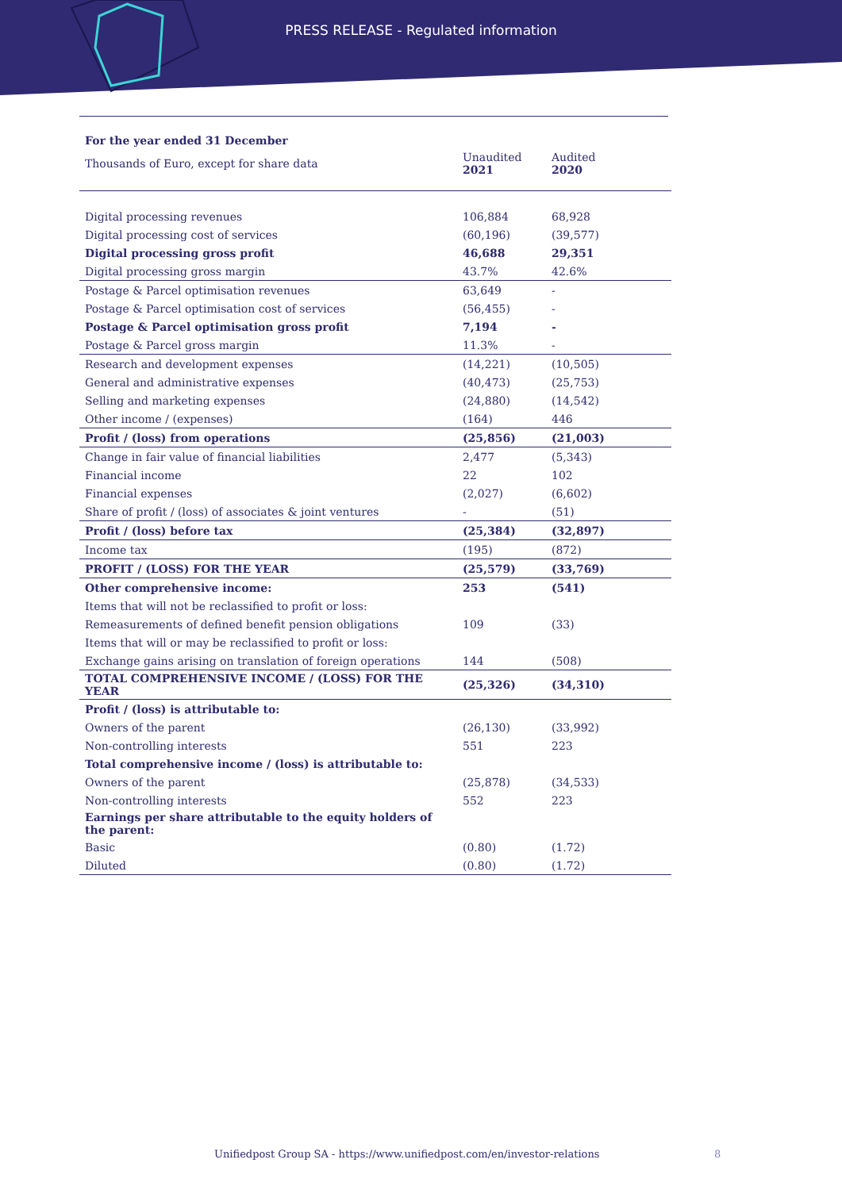PRESS RELEASE - Regulated information
| For the year ended 31 December | | |
| Thousands of Euro, except for share data | Unaudited 2021 | Audited 2020 |
| Digital processing revenues | 106,884 | 68,928 |
| Digital processing cost of services | (60,196) | (39,577) |
| Digital processing gross profit | 46,688 | 29,351 |
| Digital processing gross margin | 43.7% | 42.6% |
| Postage & Parcel optimisation revenues | 63,649 | - |
| Postage & Parcel optimisation cost of services | (56,455) | - |
| Postage & Parcel optimisation gross profit | 7,194 | - |
| Postage & Parcel gross margin | 11.3% | - |
| Research and development expenses | (14,221) | (10,505) |
| General and administrative expenses | (40,473) | (25,753) |
| Selling and marketing expenses | (24,880) | (14,542) |
| Other income / (expenses) | (164) | 446 |
| Profit / (loss) from operations | (25,856) | (21,003) |
| Change in fair value of financial liabilities | 2,477 | (5,343) |
| Financial income | 22 | 102 |
| Financial expenses | (2,027) | (6,602) |
| Share of profit / (loss) of associates & joint ventures | - | (51) |
| Profit / (loss) before tax | (25,384) | (32,897) |
| Income tax | (195) | (872) |
| PROFIT / (LOSS) FOR THE YEAR | (25,579) | (33,769) |
| Other comprehensive income: | 253 | (541) |
| Items that will not be reclassified to profit or loss: | | |
| Remeasurements of defined benefit pension obligations | 109 | (33) |
| Items that will or may be reclassified to profit or loss: | | |
| Exchange gains arising on translation of foreign operations | 144 | (508) |
| TOTAL COMPREHENSIVE INCOME / (LOSS) FOR THE YEAR | (25,326) | (34,310) |
| Profit / (loss) is attributable to: | | |
| Owners of the parent | (26,130) | (33,992) |
| Non-controlling interests | 551 | 223 |
| Total comprehensive income / (loss) is attributable to: | | |
| Owners of the parent | (25,878) | (34,533) |
| Non-controlling interests | 552 | 223 |
| Earnings per share attributable to the equity holders of the parent: | | |
| Basic | (0.80) | (1.72) |
| Diluted | (0.80) | (1.72) |
Unifiedpost Group SA - https://www.unifiedpost.com/en/investor-relations
8